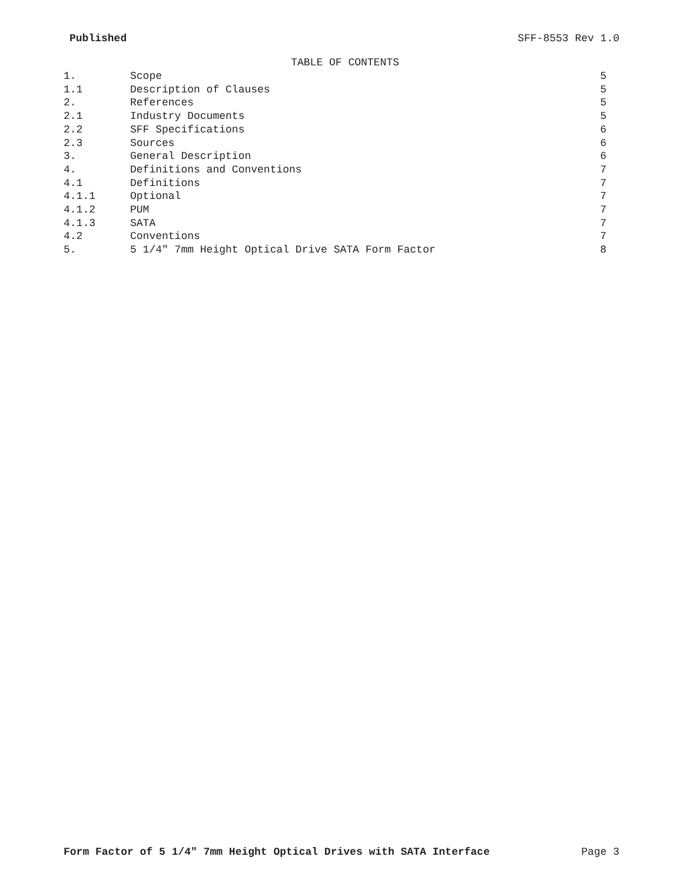Published SFF-8553 Rev 1.0
TABLE OF CONTENTS
| 1. | Scope | 5 |
| 1.1 | Description of Clauses | 5 |
| 2. | References | 5 |
| 2.1 | Industry Documents | 5 |
| 2.2 | SFF Specifications | 6 |
| 2.3 | Sources | 6 |
| 3. | General Description | 6 |
| 4. | Definitions and Conventions | 7 |
| 4.1 | Definitions | 7 |
| 4.1.1 | Optional | 7 |
| 4.1.2 | PUM | 7 |
| 4.1.3 | SATA | 7 |
| 4.2 | Conventions | 7 |
| 5. | 5 1/4" 7mm Height Optical Drive SATA Form Factor | 8 |
Form Factor of 5 1/4" 7mm Height Optical Drives with SATA Interface Page 3